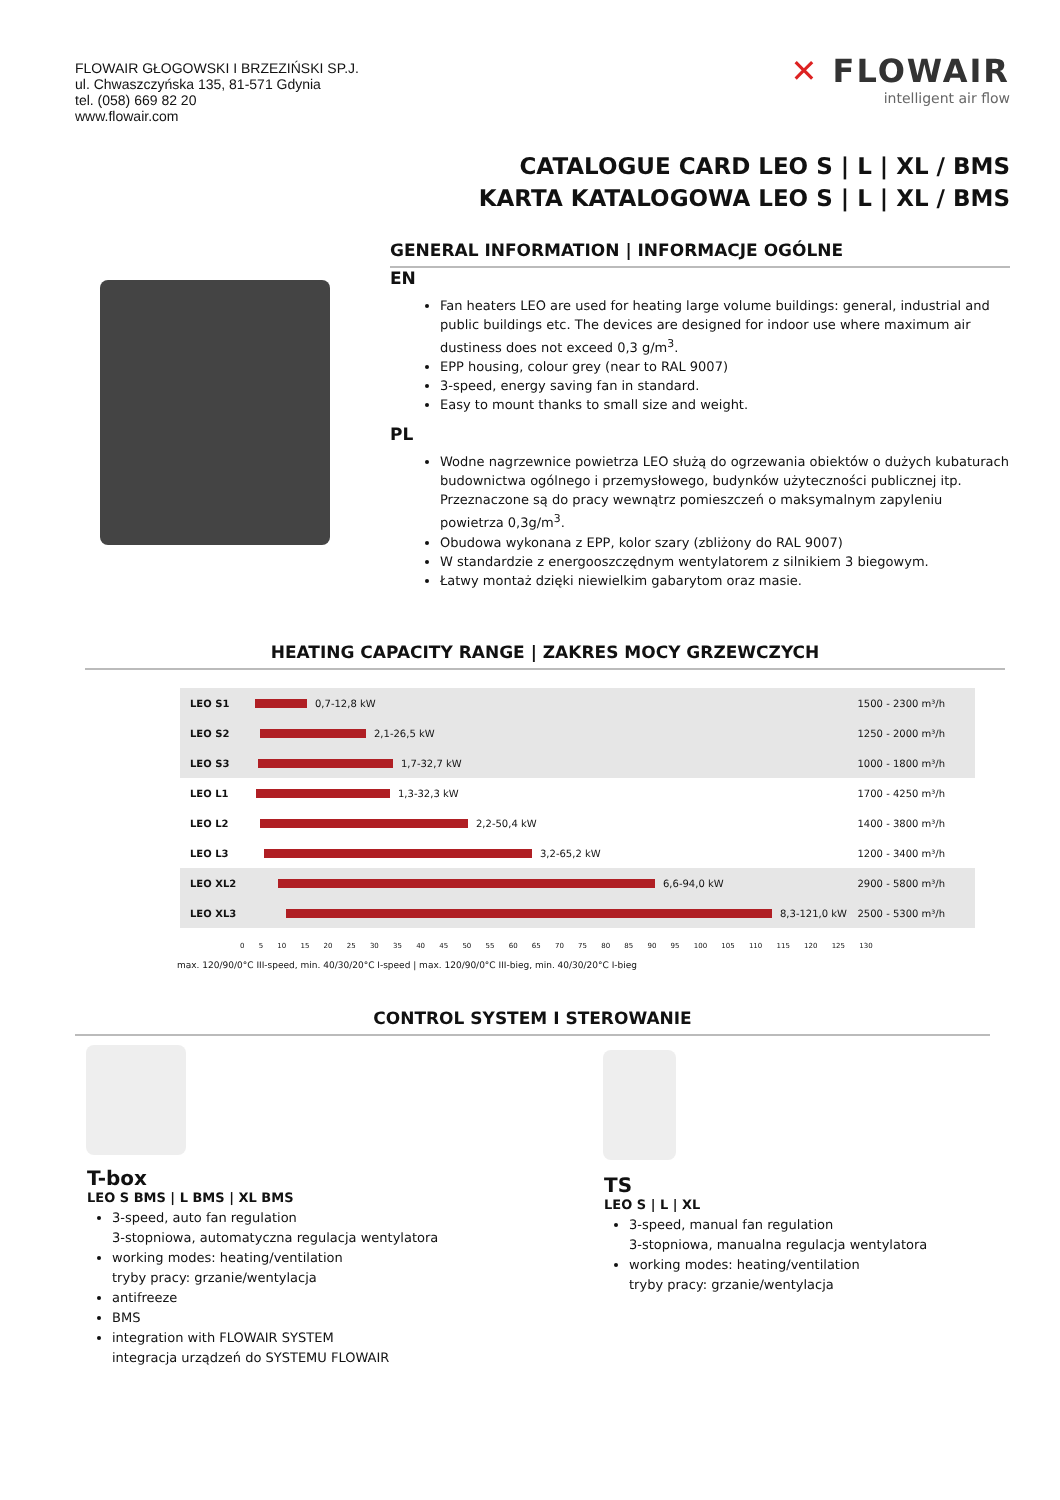FLOWAIR GŁOGOWSKI I BRZEZIŃSKI SP.J.
ul. Chwaszczyńska 135, 81-571 Gdynia
tel. (058) 669 82 20
www.flowair.com
✕ FLOWAIR
intelligent air flow
CATALOGUE CARD LEO S | L | XL / BMS
KARTA KATALOGOWA LEO S | L | XL / BMS
GENERAL INFORMATION | INFORMACJE OGÓLNE
EN
Fan heaters LEO are used for heating large volume buildings: general, industrial and public buildings etc. The devices are designed for indoor use where maximum air dustiness does not exceed 0,3 g/m<sup>3</sup>.
EPP housing, colour grey (near to RAL 9007)
3-speed, energy saving fan in standard.
Easy to mount thanks to small size and weight.
PL
Wodne nagrzewnice powietrza LEO służą do ogrzewania obiektów o dużych kubaturach budownictwa ogólnego i przemysłowego, budynków użyteczności publicznej itp. Przeznaczone są do pracy wewnątrz pomieszczeń o maksymalnym zapyleniu powietrza 0,3g/m<sup>3</sup>.
Obudowa wykonana z EPP, kolor szary (zbliżony do RAL 9007)
W standardzie z energooszczędnym wentylatorem z silnikiem 3 biegowym.
Łatwy montaż dzięki niewielkim gabarytom oraz masie.
HEATING CAPACITY RANGE | ZAKRES MOCY GRZEWCZYCH
LEO S1
0,7-12,8 kW 1500 - 2300 m³/h
LEO S2
2,1-26,5 kW 1250 - 2000 m³/h
LEO S3
1,7-32,7 kW 1000 - 1800 m³/h
LEO L1
1,3-32,3 kW 1700 - 4250 m³/h
LEO L2
2,2-50,4 kW 1400 - 3800 m³/h
LEO L3
3,2-65,2 kW 1200 - 3400 m³/h
LEO XL2
6,6-94,0 kW 2900 - 5800 m³/h
LEO XL3
8,3-121,0 kW 2500 - 5300 m³/h
0 5 10 15 20 25 30 35 40 45 50 55 60 65 70 75 80 85 90 95 100 105 110 115 120 125 130
max. 120/90/0°C III-speed, min. 40/30/20°C I-speed | max. 120/90/0°C III-bieg, min. 40/30/20°C I-bieg
CONTROL SYSTEM I STEROWANIE
T-box
LEO S BMS | L BMS | XL BMS
3-speed, auto fan regulation
3-stopniowa, automatyczna regulacja wentylatora
working modes: heating/ventilation
tryby pracy: grzanie/wentylacja
antifreeze
BMS
integration with FLOWAIR SYSTEM
integracja urządzeń do SYSTEMU FLOWAIR
TS
LEO S | L | XL
3-speed, manual fan regulation
3-stopniowa, manualna regulacja wentylatora
working modes: heating/ventilation
tryby pracy: grzanie/wentylacja